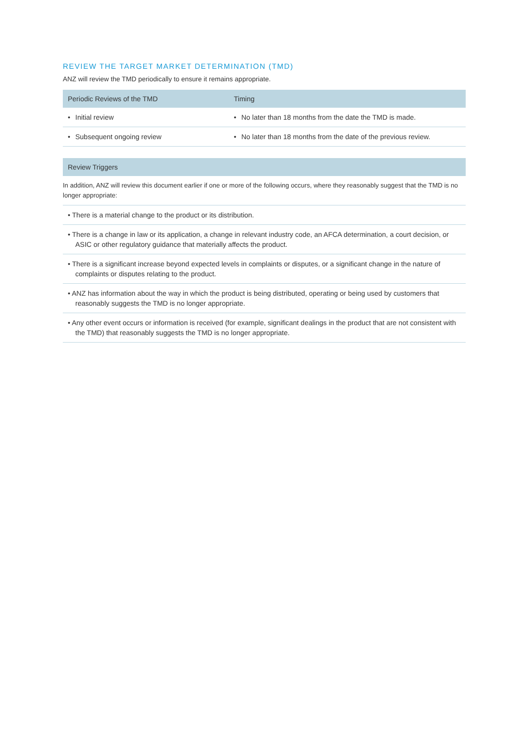REVIEW THE TARGET MARKET DETERMINATION (TMD)
ANZ will review the TMD periodically to ensure it remains appropriate.
| Periodic Reviews of the TMD | Timing |
| --- | --- |
| • Initial review | • No later than 18 months from the date the TMD is made. |
| • Subsequent ongoing review | • No later than 18 months from the date of the previous review. |
| Review Triggers |
| --- |
| In addition, ANZ will review this document earlier if one or more of the following occurs, where they reasonably suggest that the TMD is no longer appropriate: |
| • There is a material change to the product or its distribution. |
| • There is a change in law or its application, a change in relevant industry code, an AFCA determination, a court decision, or ASIC or other regulatory guidance that materially affects the product. |
| • There is a significant increase beyond expected levels in complaints or disputes, or a significant change in the nature of complaints or disputes relating to the product. |
| • ANZ has information about the way in which the product is being distributed, operating or being used by customers that reasonably suggests the TMD is no longer appropriate. |
| • Any other event occurs or information is received (for example, significant dealings in the product that are not consistent with the TMD) that reasonably suggests the TMD is no longer appropriate. |